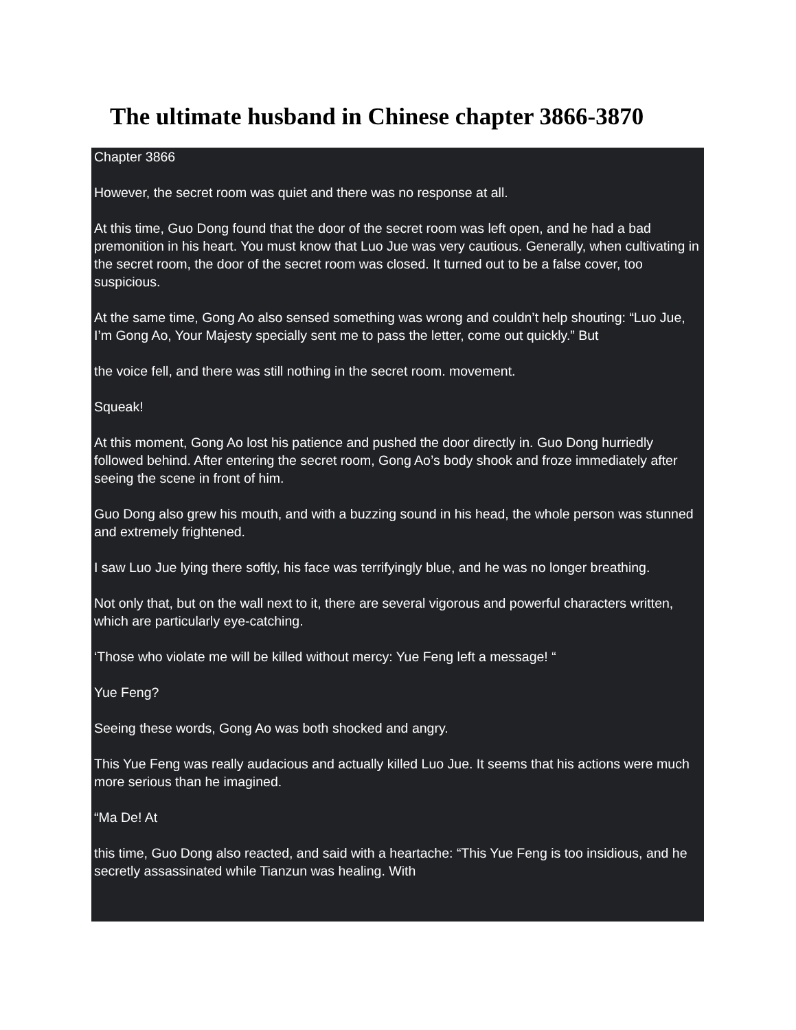The ultimate husband in Chinese chapter 3866-3870
Chapter 3866
However, the secret room was quiet and there was no response at all.
At this time, Guo Dong found that the door of the secret room was left open, and he had a bad premonition in his heart. You must know that Luo Jue was very cautious. Generally, when cultivating in the secret room, the door of the secret room was closed. It turned out to be a false cover, too suspicious.
At the same time, Gong Ao also sensed something was wrong and couldn’t help shouting: “Luo Jue, I’m Gong Ao, Your Majesty specially sent me to pass the letter, come out quickly.” But
the voice fell, and there was still nothing in the secret room. movement.
Squeak!
At this moment, Gong Ao lost his patience and pushed the door directly in. Guo Dong hurriedly followed behind. After entering the secret room, Gong Ao’s body shook and froze immediately after seeing the scene in front of him.
Guo Dong also grew his mouth, and with a buzzing sound in his head, the whole person was stunned and extremely frightened.
I saw Luo Jue lying there softly, his face was terrifyingly blue, and he was no longer breathing.
Not only that, but on the wall next to it, there are several vigorous and powerful characters written, which are particularly eye-catching.
‘Those who violate me will be killed without mercy: Yue Feng left a message! “
Yue Feng?
Seeing these words, Gong Ao was both shocked and angry.
This Yue Feng was really audacious and actually killed Luo Jue. It seems that his actions were much more serious than he imagined.
“Ma De! At
this time, Guo Dong also reacted, and said with a heartache: “This Yue Feng is too insidious, and he secretly assassinated while Tianzun was healing. With